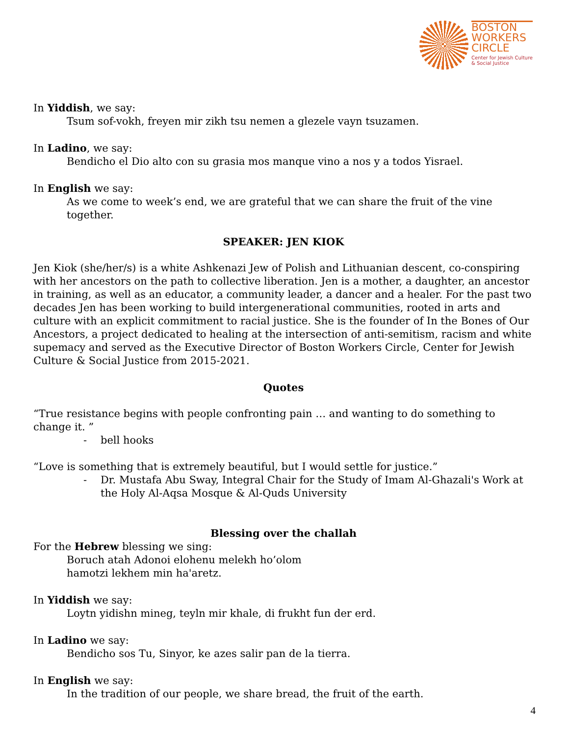BOSTON
WORKERS
CIRCLE
Center for Jewish Culture
& Social Justice
In Yiddish, we say:
Tsum sof-vokh, freyen mir zikh tsu nemen a glezele vayn tsuzamen.
In Ladino, we say:
Bendicho el Dio alto con su grasia mos manque vino a nos y a todos Yisrael.
In English we say:
As we come to week’s end, we are grateful that we can share the fruit of the vine together.
SPEAKER: JEN KIOK
Jen Kiok (she/her/s) is a white Ashkenazi Jew of Polish and Lithuanian descent, co-conspiring with her ancestors on the path to collective liberation. Jen is a mother, a daughter, an ancestor in training, as well as an educator, a community leader, a dancer and a healer. For the past two decades Jen has been working to build intergenerational communities, rooted in arts and culture with an explicit commitment to racial justice. She is the founder of In the Bones of Our Ancestors, a project dedicated to healing at the intersection of anti-semitism, racism and white supemacy and served as the Executive Director of Boston Workers Circle, Center for Jewish Culture & Social Justice from 2015-2021.
Quotes
“True resistance begins with people confronting pain … and wanting to do something to change it. ”
- bell hooks
“Love is something that is extremely beautiful, but I would settle for justice.”
- Dr. Mustafa Abu Sway, Integral Chair for the Study of Imam Al-Ghazali's Work at the Holy Al-Aqsa Mosque & Al-Quds University
Blessing over the challah
For the Hebrew blessing we sing:
Boruch atah Adonoi elohenu melekh ho’olom
hamotzi lekhem min ha'aretz.
In Yiddish we say:
Loytn yidishn mineg, teyln mir khale, di frukht fun der erd.
In Ladino we say:
Bendicho sos Tu, Sinyor, ke azes salir pan de la tierra.
In English we say:
In the tradition of our people, we share bread, the fruit of the earth.
4